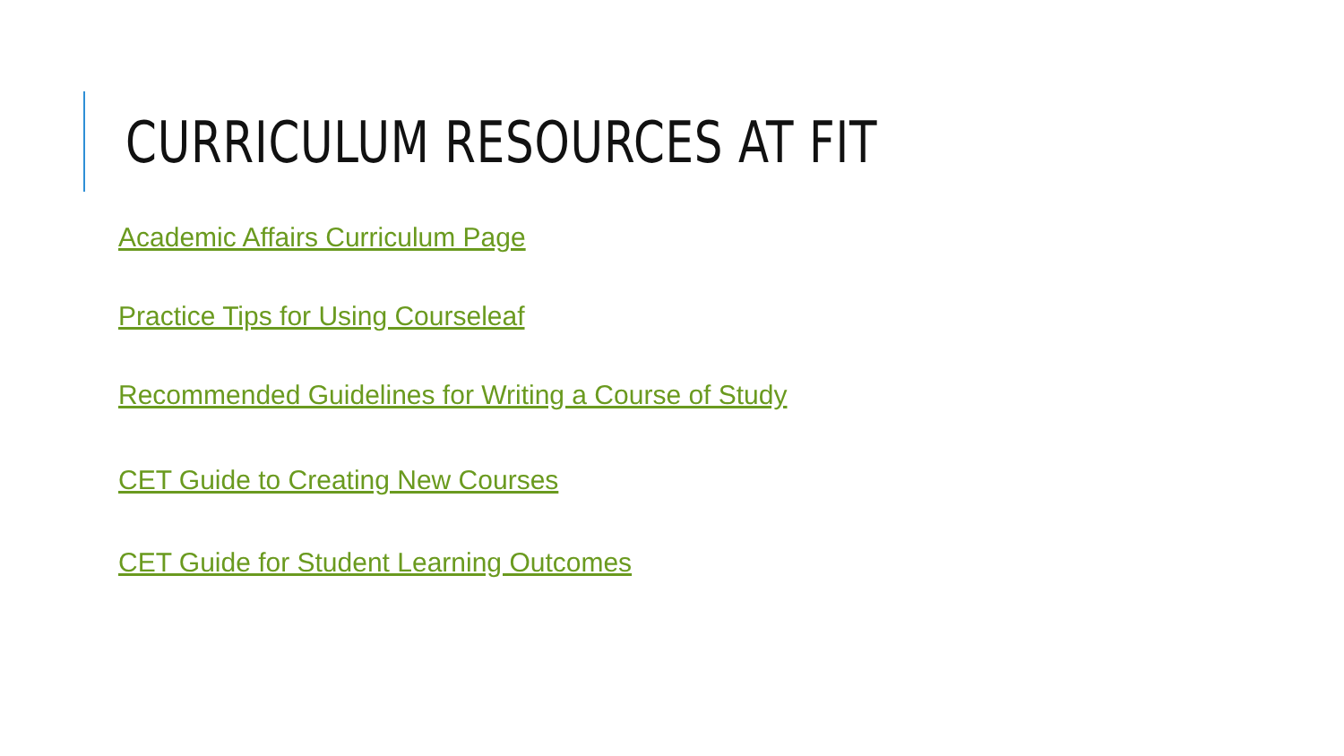CURRICULUM RESOURCES AT FIT
Academic Affairs Curriculum Page
Practice Tips for Using Courseleaf
Recommended Guidelines for Writing a Course of Study
CET Guide to Creating New Courses
CET Guide for Student Learning Outcomes